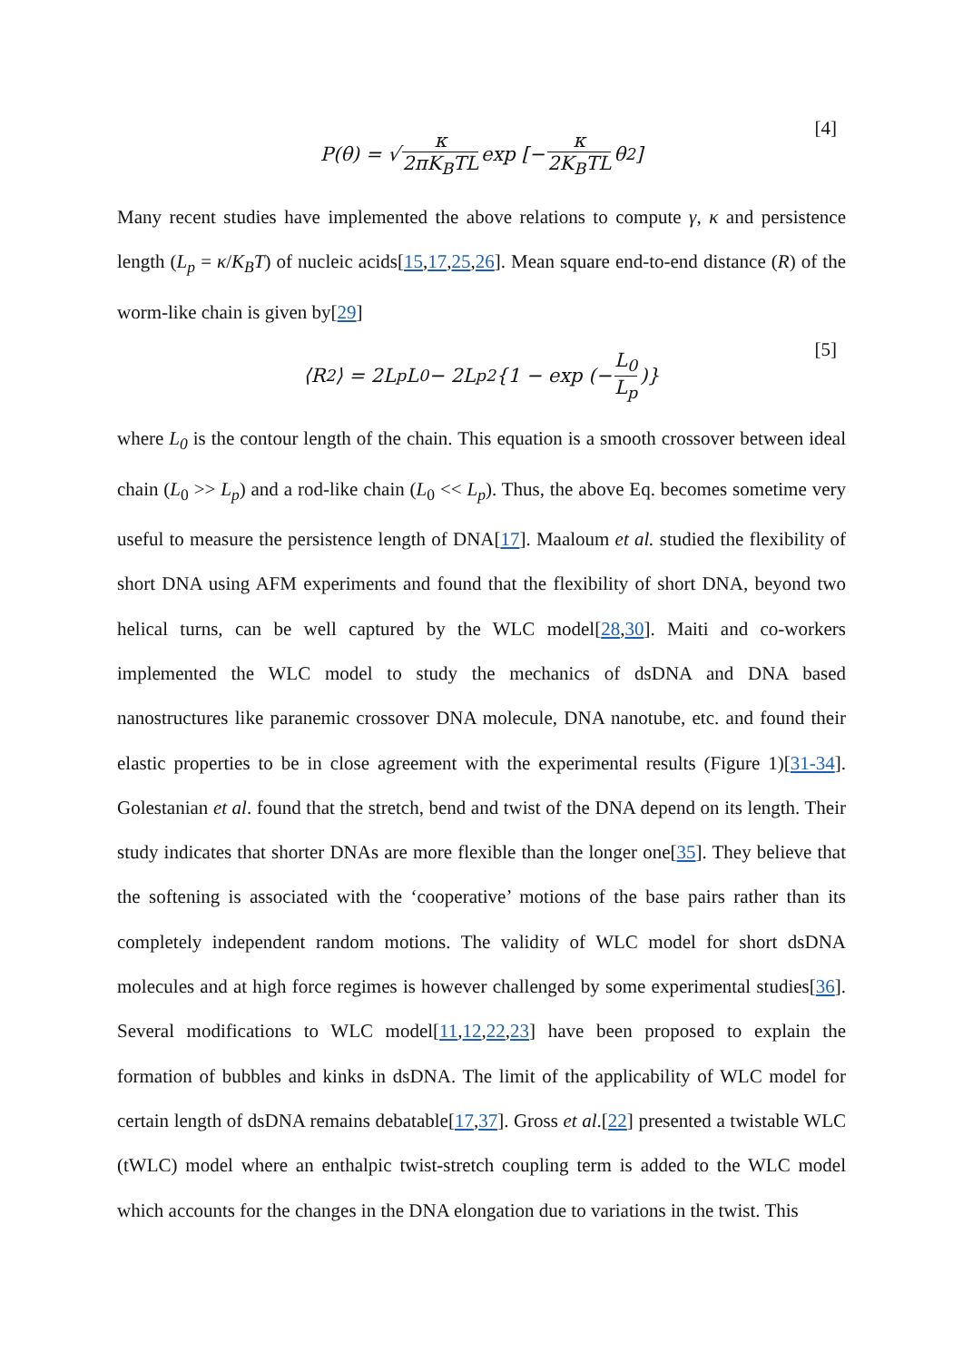P(θ) = √ κ 2πK<sub>B</sub>TL exp [− κ 2K<sub>B</sub>TL θ<sup>2</sup>]
[4]
Many recent studies have implemented the above relations to compute γ, κ and persistence length (L<sub>p</sub> = κ/K<sub>B</sub>T) of nucleic acids[15,17,25,26]. Mean square end-to-end distance (R) of the worm-like chain is given by[29]
⟨R<sup>2</sup>⟩ = 2L<sub>p</sub>L<sub>0</sub> − 2L<sub>p</sub><sup>2</sup> {1 − exp (− L<sub>0</sub> L<sub>p</sub>)}
[5]
where L<sub>0</sub> is the contour length of the chain. This equation is a smooth crossover between ideal chain (L<sub>0</sub> >> L<sub>p</sub>) and a rod-like chain (L<sub>0</sub> << L<sub>p</sub>). Thus, the above Eq. becomes sometime very useful to measure the persistence length of DNA[17]. Maaloum et al. studied the flexibility of short DNA using AFM experiments and found that the flexibility of short DNA, beyond two helical turns, can be well captured by the WLC model[28,30]. Maiti and co-workers implemented the WLC model to study the mechanics of dsDNA and DNA based nanostructures like paranemic crossover DNA molecule, DNA nanotube, etc. and found their elastic properties to be in close agreement with the experimental results (Figure 1)[31-34]. Golestanian et al. found that the stretch, bend and twist of the DNA depend on its length. Their study indicates that shorter DNAs are more flexible than the longer one[35]. They believe that the softening is associated with the ‘cooperative’ motions of the base pairs rather than its completely independent random motions. The validity of WLC model for short dsDNA molecules and at high force regimes is however challenged by some experimental studies[36]. Several modifications to WLC model[11,12,22,23] have been proposed to explain the formation of bubbles and kinks in dsDNA. The limit of the applicability of WLC model for certain length of dsDNA remains debatable[17,37]. Gross et al.[22] presented a twistable WLC (tWLC) model where an enthalpic twist-stretch coupling term is added to the WLC model which accounts for the changes in the DNA elongation due to variations in the twist. This